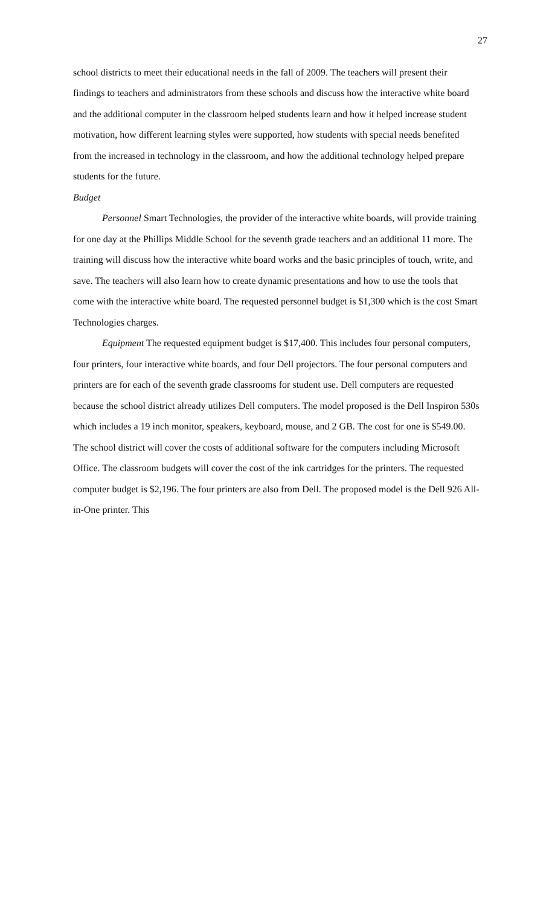27
school districts to meet their educational needs in the fall of 2009. The teachers will present their findings to teachers and administrators from these schools and discuss how the interactive white board and the additional computer in the classroom helped students learn and how it helped increase student motivation, how different learning styles were supported, how students with special needs benefited from the increased in technology in the classroom, and how the additional technology helped prepare students for the future.
Budget
Personnel Smart Technologies, the provider of the interactive white boards, will provide training for one day at the Phillips Middle School for the seventh grade teachers and an additional 11 more. The training will discuss how the interactive white board works and the basic principles of touch, write, and save. The teachers will also learn how to create dynamic presentations and how to use the tools that come with the interactive white board. The requested personnel budget is $1,300 which is the cost Smart Technologies charges.
Equipment The requested equipment budget is $17,400. This includes four personal computers, four printers, four interactive white boards, and four Dell projectors. The four personal computers and printers are for each of the seventh grade classrooms for student use. Dell computers are requested because the school district already utilizes Dell computers. The model proposed is the Dell Inspiron 530s which includes a 19 inch monitor, speakers, keyboard, mouse, and 2 GB. The cost for one is $549.00. The school district will cover the costs of additional software for the computers including Microsoft Office. The classroom budgets will cover the cost of the ink cartridges for the printers. The requested computer budget is $2,196. The four printers are also from Dell. The proposed model is the Dell 926 All-in-One printer. This